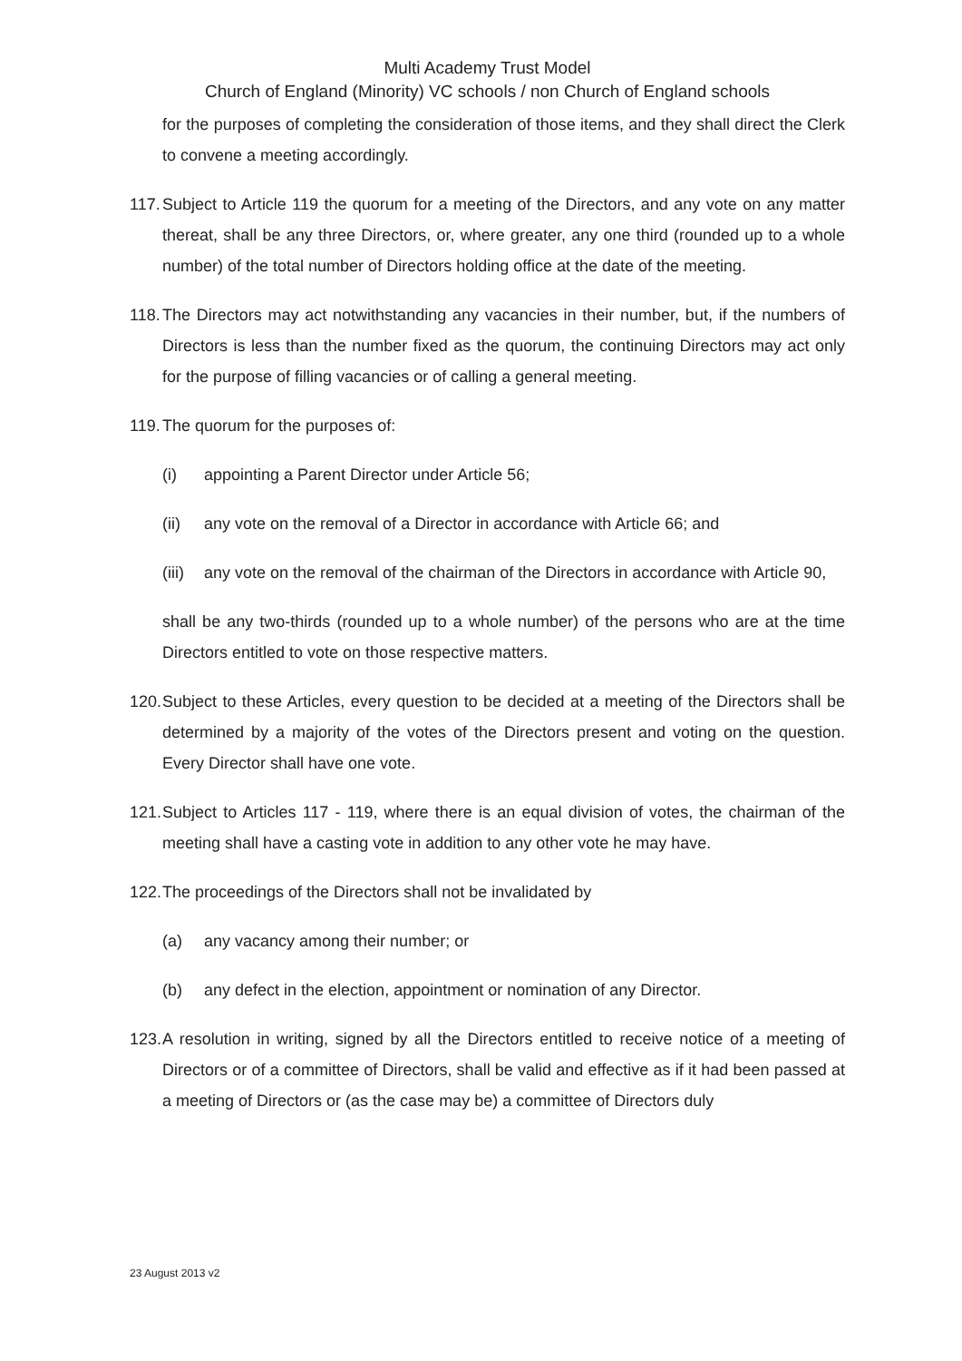Multi Academy Trust Model
Church of England (Minority) VC schools / non Church of England schools
for the purposes of completing the consideration of those items, and they shall direct the Clerk to convene a meeting accordingly.
117.
Subject to Article 119 the quorum for a meeting of the Directors, and any vote on any matter thereat, shall be any three Directors, or, where greater, any one third (rounded up to a whole number) of the total number of Directors holding office at the date of the meeting.
118.
The Directors may act notwithstanding any vacancies in their number, but, if the numbers of Directors is less than the number fixed as the quorum, the continuing Directors may act only for the purpose of filling vacancies or of calling a general meeting.
119.
The quorum for the purposes of:
(i) appointing a Parent Director under Article 56;
(ii) any vote on the removal of a Director in accordance with Article 66; and
(iii) any vote on the removal of the chairman of the Directors in accordance with Article 90,
shall be any two-thirds (rounded up to a whole number) of the persons who are at the time Directors entitled to vote on those respective matters.
120.
Subject to these Articles, every question to be decided at a meeting of the Directors shall be determined by a majority of the votes of the Directors present and voting on the question. Every Director shall have one vote.
121.
Subject to Articles 117 - 119, where there is an equal division of votes, the chairman of the meeting shall have a casting vote in addition to any other vote he may have.
122.
The proceedings of the Directors shall not be invalidated by
(a) any vacancy among their number; or
(b) any defect in the election, appointment or nomination of any Director.
123.
A resolution in writing, signed by all the Directors entitled to receive notice of a meeting of Directors or of a committee of Directors, shall be valid and effective as if it had been passed at a meeting of Directors or (as the case may be) a committee of Directors duly
23 August 2013 v2